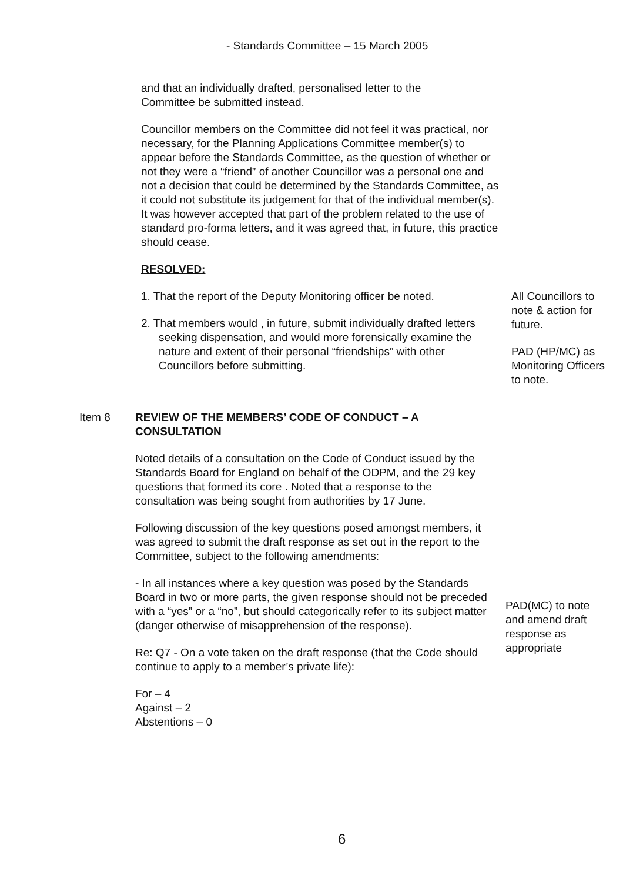- Standards Committee – 15 March 2005
and that an individually drafted, personalised letter to the Committee be submitted instead.
Councillor members on the Committee did not feel it was practical, nor necessary, for the Planning Applications Committee member(s) to appear before the Standards Committee, as the question of whether or not they were a “friend” of another Councillor was a personal one and not a decision that could be determined by the Standards Committee, as it could not substitute its judgement for that of the individual member(s). It was however accepted that part of the problem related to the use of standard pro-forma letters, and it was agreed that, in future, this practice should cease.
RESOLVED:
1. That the report of the Deputy Monitoring officer be noted.
2. That members would , in future, submit individually drafted letters seeking dispensation, and would more forensically examine the nature and extent of their personal “friendships” with other Councillors before submitting.
All Councillors to note & action for future.
PAD (HP/MC) as Monitoring Officers to note.
Item 8 REVIEW OF THE MEMBERS’ CODE OF CONDUCT – A CONSULTATION
Noted details of a consultation on the Code of Conduct issued by the Standards Board for England on behalf of the ODPM, and the 29 key questions that formed its core . Noted that a response to the consultation was being sought from authorities by 17 June.
Following discussion of the key questions posed amongst members, it was agreed to submit the draft response as set out in the report to the Committee, subject to the following amendments:
- In all instances where a key question was posed by the Standards Board in two or more parts, the given response should not be preceded with a “yes” or a “no”, but should categorically refer to its subject matter (danger otherwise of misapprehension of the response).
Re: Q7 - On a vote taken on the draft response (that the Code should continue to apply to a member’s private life):
For – 4
Against – 2
Abstentions – 0
PAD(MC) to note and amend draft response as appropriate
6